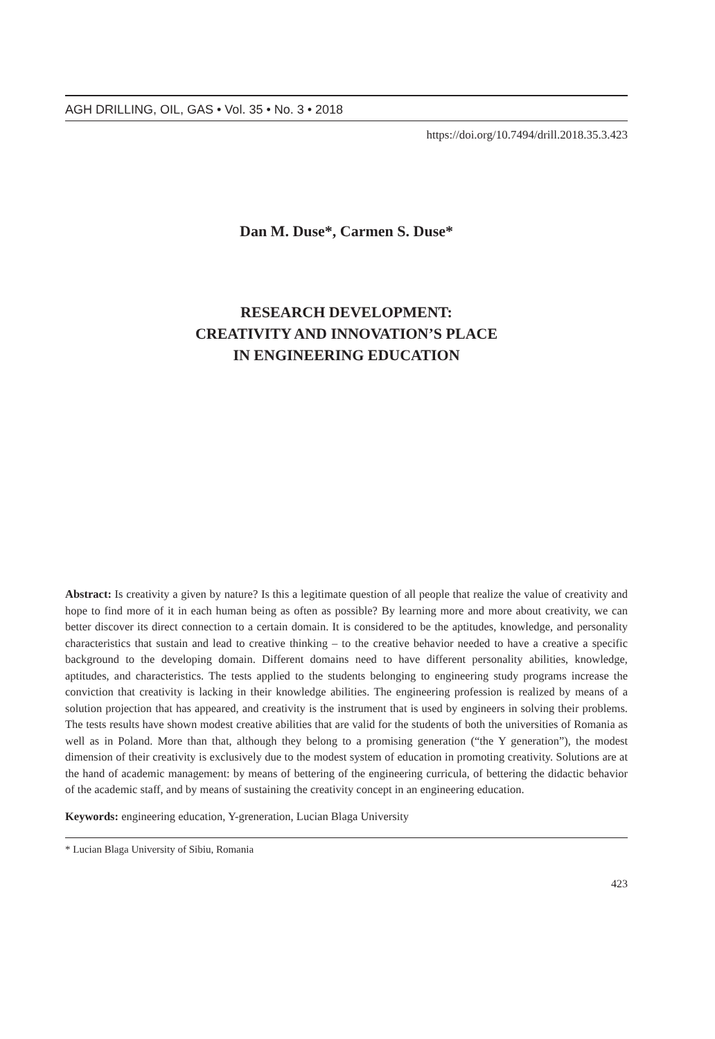AGH DRILLING, OIL, GAS • Vol. 35 • No. 3 • 2018
https://doi.org/10.7494/drill.2018.35.3.423
Dan M. Duse*, Carmen S. Duse*
RESEARCH DEVELOPMENT:
CREATIVITY AND INNOVATION’S PLACE
IN ENGINEERING EDUCATION
Abstract: Is creativity a given by nature? Is this a legitimate question of all people that realize the value of creativity and hope to find more of it in each human being as often as possible? By learning more and more about creativity, we can better discover its direct connection to a certain domain. It is considered to be the aptitudes, knowledge, and personality characteristics that sustain and lead to creative thinking – to the creative behavior needed to have a creative a specific background to the developing domain. Different domains need to have different personality abilities, knowledge, aptitudes, and characteristics. The tests applied to the students belonging to engineering study programs increase the conviction that creativity is lacking in their knowledge abilities. The engineering profession is realized by means of a solution projection that has appeared, and creativity is the instrument that is used by engineers in solving their problems. The tests results have shown modest creative abilities that are valid for the students of both the universities of Romania as well as in Poland. More than that, although they belong to a promising generation (“the Y generation”), the modest dimension of their creativity is exclusively due to the modest system of education in promoting creativity. Solutions are at the hand of academic management: by means of bettering of the engineering curricula, of bettering the didactic behavior of the academic staff, and by means of sustaining the creativity concept in an engineering education.
Keywords: engineering education, Y-greneration, Lucian Blaga University
* Lucian Blaga University of Sibiu, Romania
423